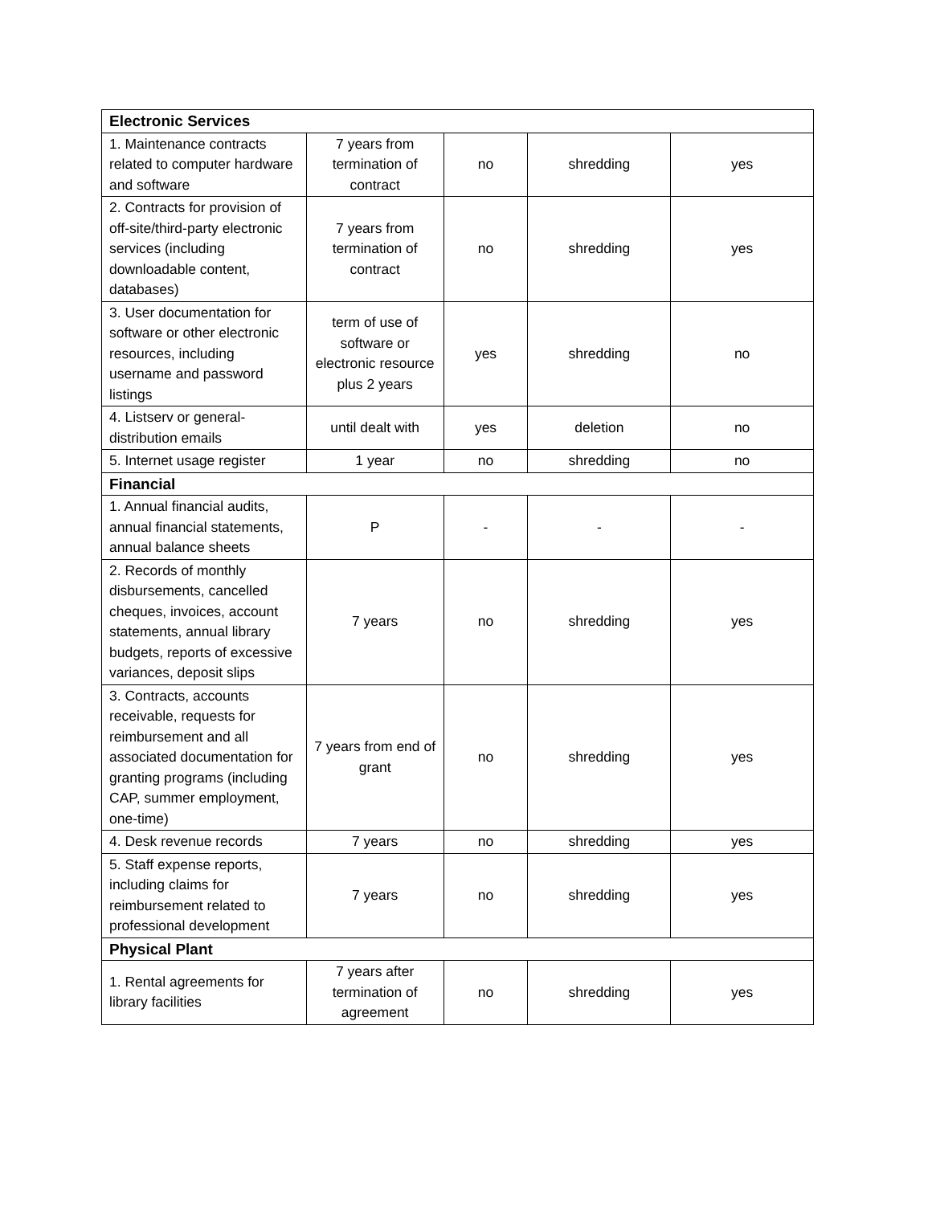| Electronic Services | | | | |
| 1. Maintenance contracts related to computer hardware and software | 7 years from termination of contract | no | shredding | yes |
| 2. Contracts for provision of off-site/third-party electronic services (including downloadable content, databases) | 7 years from termination of contract | no | shredding | yes |
| 3. User documentation for software or other electronic resources, including username and password listings | term of use of software or electronic resource plus 2 years | yes | shredding | no |
| 4. Listserv or general-distribution emails | until dealt with | yes | deletion | no |
| 5. Internet usage register | 1 year | no | shredding | no |
| Financial | | | | |
| 1. Annual financial audits, annual financial statements, annual balance sheets | P | - | - | - |
| 2. Records of monthly disbursements, cancelled cheques, invoices, account statements, annual library budgets, reports of excessive variances, deposit slips | 7 years | no | shredding | yes |
| 3. Contracts, accounts receivable, requests for reimbursement and all associated documentation for granting programs (including CAP, summer employment, one-time) | 7 years from end of grant | no | shredding | yes |
| 4. Desk revenue records | 7 years | no | shredding | yes |
| 5. Staff expense reports, including claims for reimbursement related to professional development | 7 years | no | shredding | yes |
| Physical Plant | | | | |
| 1. Rental agreements for library facilities | 7 years after termination of agreement | no | shredding | yes |